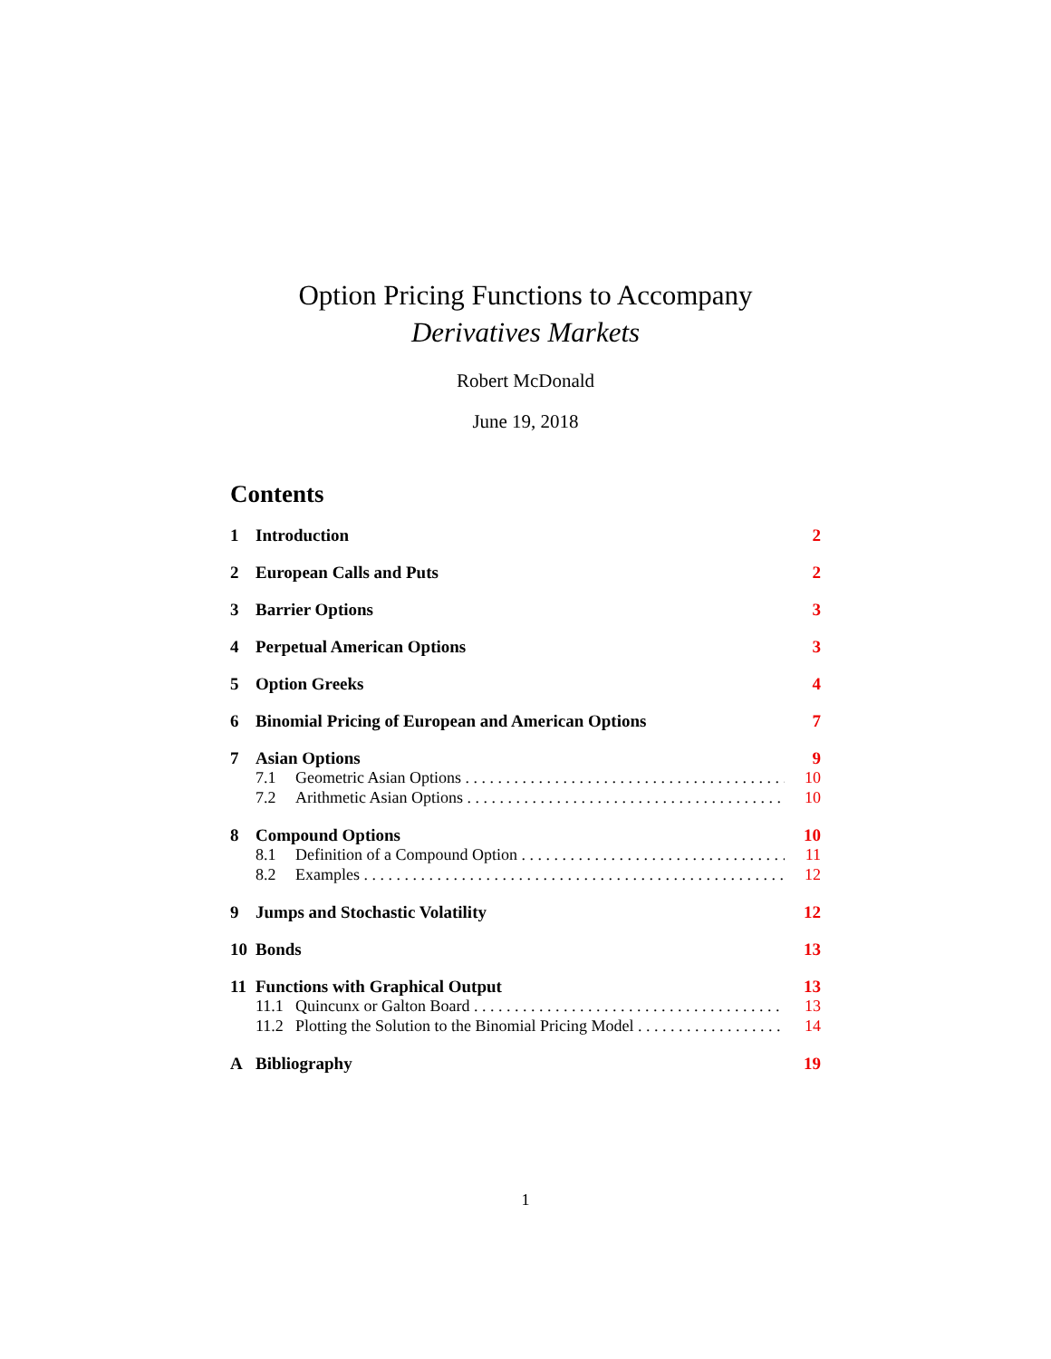Option Pricing Functions to Accompany
Derivatives Markets
Robert McDonald
June 19, 2018
Contents
1 Introduction 2
2 European Calls and Puts 2
3 Barrier Options 3
4 Perpetual American Options 3
5 Option Greeks 4
6 Binomial Pricing of European and American Options 7
7 Asian Options 9
7.1 Geometric Asian Options 10
7.2 Arithmetic Asian Options 10
8 Compound Options 10
8.1 Definition of a Compound Option 11
8.2 Examples 12
9 Jumps and Stochastic Volatility 12
10 Bonds 13
11 Functions with Graphical Output 13
11.1 Quincunx or Galton Board 13
11.2 Plotting the Solution to the Binomial Pricing Model 14
A Bibliography 19
1